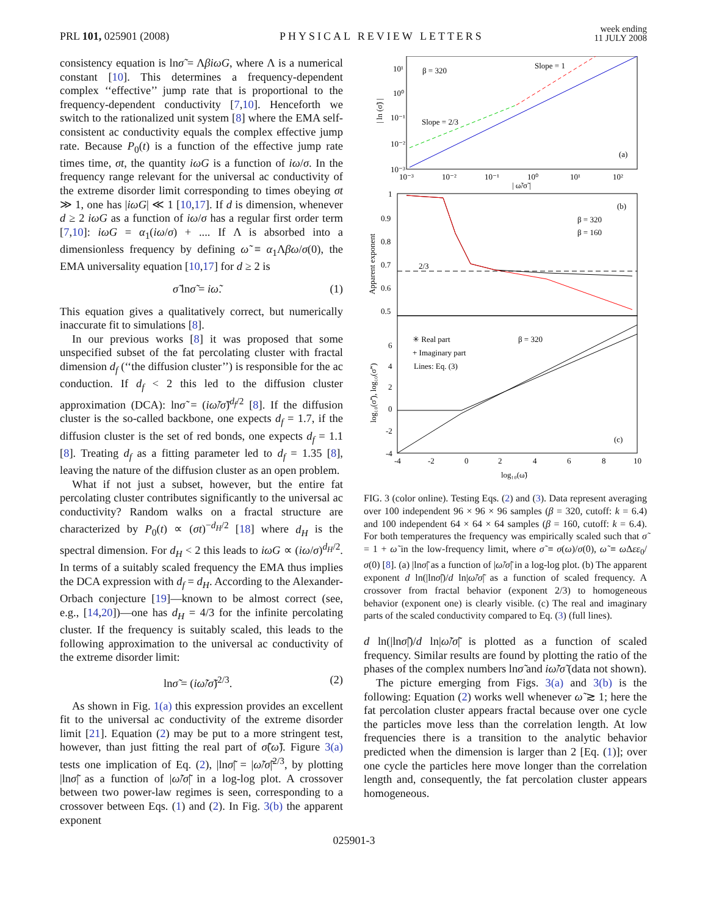PRL 101, 025901 (2008) PHYSICAL REVIEW LETTERS week ending
11 JULY 2008
consistency equation is lnσ̃ = ΛβiωG, where Λ is a numerical constant [10]. This determines a frequency-dependent complex ‘‘effective’’ jump rate that is proportional to the frequency-dependent conductivity [7,10]. Henceforth we switch to the rationalized unit system [8] where the EMA self-consistent ac conductivity equals the complex effective jump rate. Because P<sub>0</sub>(t) is a function of the effective jump rate times time, σt, the quantity iωG is a function of iω/σ. In the frequency range relevant for the universal ac conductivity of the extreme disorder limit corresponding to times obeying σt ≫ 1, one has |iωG| ≪ 1 [10,17]. If d is dimension, whenever d ≥ 2 iωG as a function of iω/σ has a regular first order term [7,10]: iωG = α<sub>1</sub>(iω/σ) + .... If Λ is absorbed into a dimensionless frequency by defining ω̃ ≡ α<sub>1</sub>Λβω/σ(0), the EMA universality equation [10,17] for d ≥ 2 is
σ̃ lnσ̃ = iω̃. (1)
This equation gives a qualitatively correct, but numerically inaccurate fit to simulations [8].
In our previous works [8] it was proposed that some unspecified subset of the fat percolating cluster with fractal dimension d<sub>f</sub> (‘‘the diffusion cluster’’) is responsible for the ac conduction. If d<sub>f</sub> < 2 this led to the diffusion cluster approximation (DCA): lnσ̃ = (iω̃/σ̃)<sup>d<sub>f</sub>/2</sup> [8]. If the diffusion cluster is the so-called backbone, one expects d<sub>f</sub> = 1.7, if the diffusion cluster is the set of red bonds, one expects d<sub>f</sub> = 1.1 [8]. Treating d<sub>f</sub> as a fitting parameter led to d<sub>f</sub> = 1.35 [8], leaving the nature of the diffusion cluster as an open problem.
What if not just a subset, however, but the entire fat percolating cluster contributes significantly to the universal ac conductivity? Random walks on a fractal structure are characterized by P<sub>0</sub>(t) ∝ (σt)<sup>−d<sub>H</sub>/2</sup> [18] where d<sub>H</sub> is the spectral dimension. For d<sub>H</sub> < 2 this leads to iωG ∝ (iω/σ)<sup>d<sub>H</sub>/2</sup>. In terms of a suitably scaled frequency the EMA thus implies the DCA expression with d<sub>f</sub> = d<sub>H</sub>. According to the Alexander-Orbach conjecture [19]—known to be almost correct (see, e.g., [14,20])—one has d<sub>H</sub> = 4/3 for the infinite percolating cluster. If the frequency is suitably scaled, this leads to the following approximation to the universal ac conductivity of the extreme disorder limit:
lnσ̃ = (iω̃/σ̃)<sup>2/3</sup>. (2)
As shown in Fig. 1(a) this expression provides an excellent fit to the universal ac conductivity of the extreme disorder limit [21]. Equation (2) may be put to a more stringent test, however, than just fitting the real part of σ̃(ω̃). Figure 3(a) tests one implication of Eq. (2), |lnσ̃| = |ω̃/σ̃|<sup>2/3</sup>, by plotting |lnσ̃| as a function of |ω̃/σ̃| in a log-log plot. A crossover between two power-law regimes is seen, corresponding to a crossover between Eqs. (1) and (2). In Fig. 3(b) the apparent exponent
β = 320
Slope = 1
Slope = 2/3
(a)
10¹
10⁰
10⁻¹
10⁻²
10⁻³
10⁻³
10⁻²
10⁻¹
10⁰
10¹
10²
| ω̃/σ̃ |
| ln (σ̃) |
2/3
(b)
β = 320
β = 160
1
0.9
0.8
0.7
0.6
0.5
Apparent exponent
✳ Real part
+ Imaginary part
Lines: Eq. (3)
β = 320
(c)
6
4
2
0
-2
-4
-4
-2
0
2
4
6
8
10
log₁₀(ω̃)
log₁₀(σ̃′), log₁₀(σ̃″)
FIG. 3 (color online). Testing Eqs. (2) and (3). Data represent averaging over 100 independent 96 × 96 × 96 samples (β = 320, cutoff: k = 6.4) and 100 independent 64 × 64 × 64 samples (β = 160, cutoff: k = 6.4). For both temperatures the frequency was empirically scaled such that σ̃ = 1 + ω̃ in the low-frequency limit, where σ̃ ≡ σ(ω)/σ(0), ω̃ ≡ ω Δεε<sub>0</sub>/σ(0) [8]. (a) |lnσ̃| as a function of |ω̃/σ̃| in a log-log plot. (b) The apparent exponent d ln(|lnσ̃|)/d ln|ω̃/σ̃| as a function of scaled frequency. A crossover from fractal behavior (exponent 2/3) to homogeneous behavior (exponent one) is clearly visible. (c) The real and imaginary parts of the scaled conductivity compared to Eq. (3) (full lines).
d ln(|lnσ̃|)/d ln|ω̃/σ̃| is plotted as a function of scaled frequency. Similar results are found by plotting the ratio of the phases of the complex numbers lnσ̃ and iω̃/σ̃ (data not shown).
The picture emerging from Figs. 3(a) and 3(b) is the following: Equation (2) works well whenever ω̃ ≳ 1; here the fat percolation cluster appears fractal because over one cycle the particles move less than the correlation length. At low frequencies there is a transition to the analytic behavior predicted when the dimension is larger than 2 [Eq. (1)]; over one cycle the particles here move longer than the correlation length and, consequently, the fat percolation cluster appears homogeneous.
025901-3